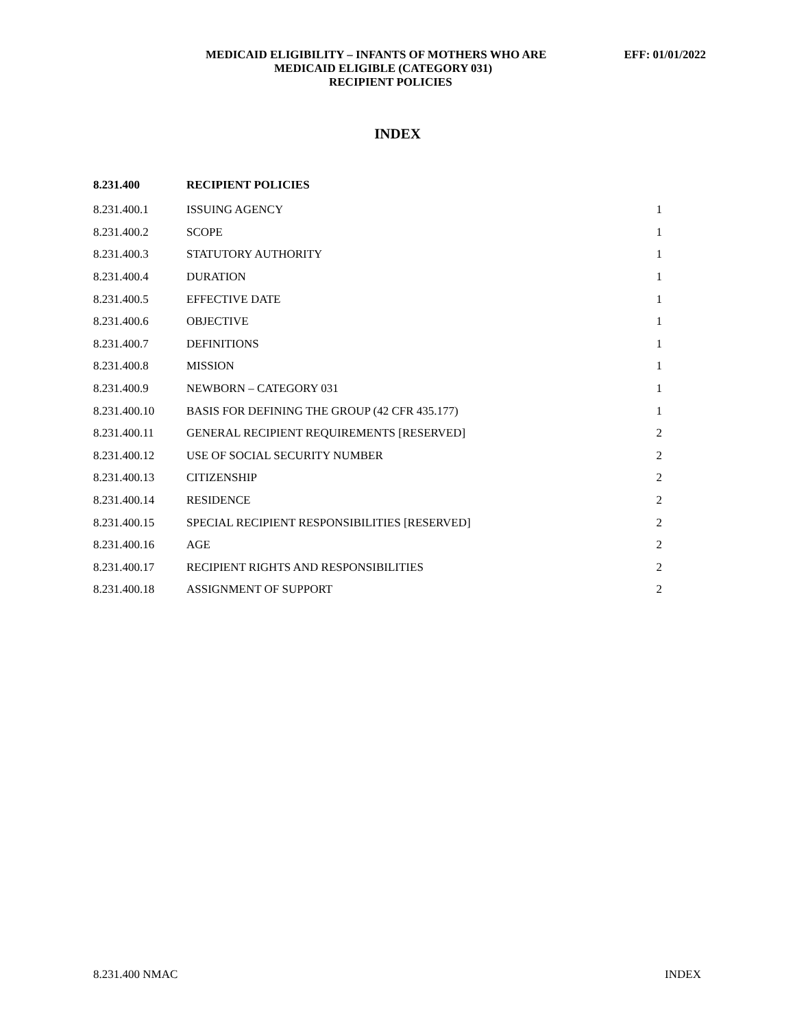MEDICAID ELIGIBILITY – INFANTS OF MOTHERS WHO ARE EFF: 01/01/2022
MEDICAID ELIGIBLE (CATEGORY 031)
RECIPIENT POLICIES
INDEX
| 8.231.400 | RECIPIENT POLICIES | |
| --- | --- | --- |
| 8.231.400.1 | ISSUING AGENCY | 1 |
| 8.231.400.2 | SCOPE | 1 |
| 8.231.400.3 | STATUTORY AUTHORITY | 1 |
| 8.231.400.4 | DURATION | 1 |
| 8.231.400.5 | EFFECTIVE DATE | 1 |
| 8.231.400.6 | OBJECTIVE | 1 |
| 8.231.400.7 | DEFINITIONS | 1 |
| 8.231.400.8 | MISSION | 1 |
| 8.231.400.9 | NEWBORN – CATEGORY 031 | 1 |
| 8.231.400.10 | BASIS FOR DEFINING THE GROUP (42 CFR 435.177) | 1 |
| 8.231.400.11 | GENERAL RECIPIENT REQUIREMENTS [RESERVED] | 2 |
| 8.231.400.12 | USE OF SOCIAL SECURITY NUMBER | 2 |
| 8.231.400.13 | CITIZENSHIP | 2 |
| 8.231.400.14 | RESIDENCE | 2 |
| 8.231.400.15 | SPECIAL RECIPIENT RESPONSIBILITIES [RESERVED] | 2 |
| 8.231.400.16 | AGE | 2 |
| 8.231.400.17 | RECIPIENT RIGHTS AND RESPONSIBILITIES | 2 |
| 8.231.400.18 | ASSIGNMENT OF SUPPORT | 2 |
8.231.400 NMAC INDEX